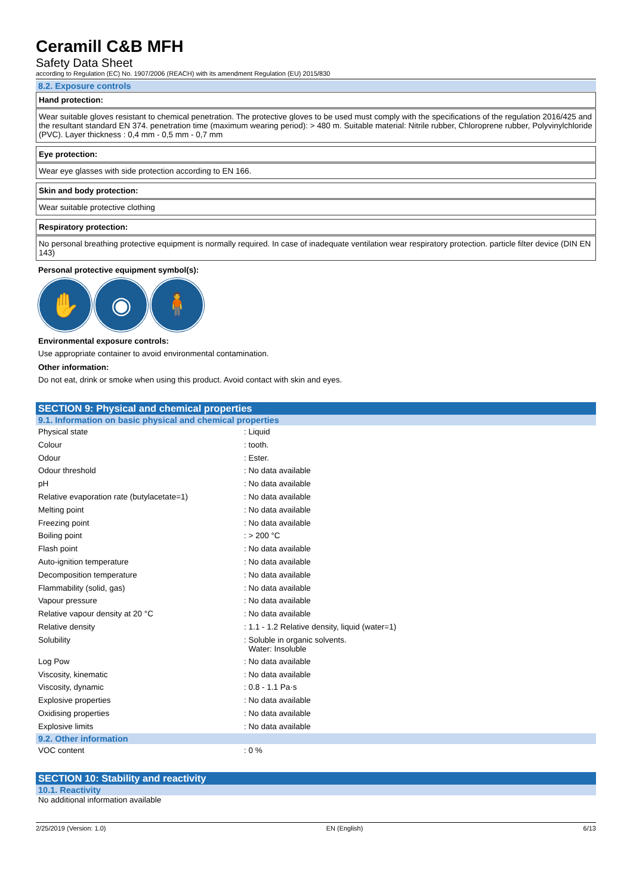Ceramill C&B MFH
Safety Data Sheet
according to Regulation (EC) No. 1907/2006 (REACH) with its amendment Regulation (EU) 2015/830
8.2. Exposure controls
Hand protection:
Wear suitable gloves resistant to chemical penetration. The protective gloves to be used must comply with the specifications of the regulation 2016/425 and the resultant standard EN 374. penetration time (maximum wearing period): > 480 m. Suitable material: Nitrile rubber, Chloroprene rubber, Polyvinylchloride (PVC). Layer thickness : 0,4 mm - 0,5 mm - 0,7 mm
Eye protection:
Wear eye glasses with side protection according to EN 166.
Skin and body protection:
Wear suitable protective clothing
Respiratory protection:
No personal breathing protective equipment is normally required. In case of inadequate ventilation wear respiratory protection. particle filter device (DIN EN 143)
Personal protective equipment symbol(s):
✋ ◉ 🧍
Environmental exposure controls:
Use appropriate container to avoid environmental contamination.
Other information:
Do not eat, drink or smoke when using this product. Avoid contact with skin and eyes.
SECTION 9: Physical and chemical properties
9.1. Information on basic physical and chemical properties
| Physical state | : Liquid |
| Colour | : tooth. |
| Odour | : Ester. |
| Odour threshold | : No data available |
| pH | : No data available |
| Relative evaporation rate (butylacetate=1) | : No data available |
| Melting point | : No data available |
| Freezing point | : No data available |
| Boiling point | : > 200 °C |
| Flash point | : No data available |
| Auto-ignition temperature | : No data available |
| Decomposition temperature | : No data available |
| Flammability (solid, gas) | : No data available |
| Vapour pressure | : No data available |
| Relative vapour density at 20 °C | : No data available |
| Relative density | : 1.1 - 1.2 Relative density, liquid (water=1) |
| Solubility | : Soluble in organic solvents. Water: Insoluble |
| Log Pow | : No data available |
| Viscosity, kinematic | : No data available |
| Viscosity, dynamic | : 0.8 - 1.1 Pa·s |
| Explosive properties | : No data available |
| Oxidising properties | : No data available |
| Explosive limits | : No data available |
9.2. Other information
| VOC content | : 0 % |
SECTION 10: Stability and reactivity
10.1. Reactivity
No additional information available
2/25/2019 (Version: 1.0) EN (English) 6/13